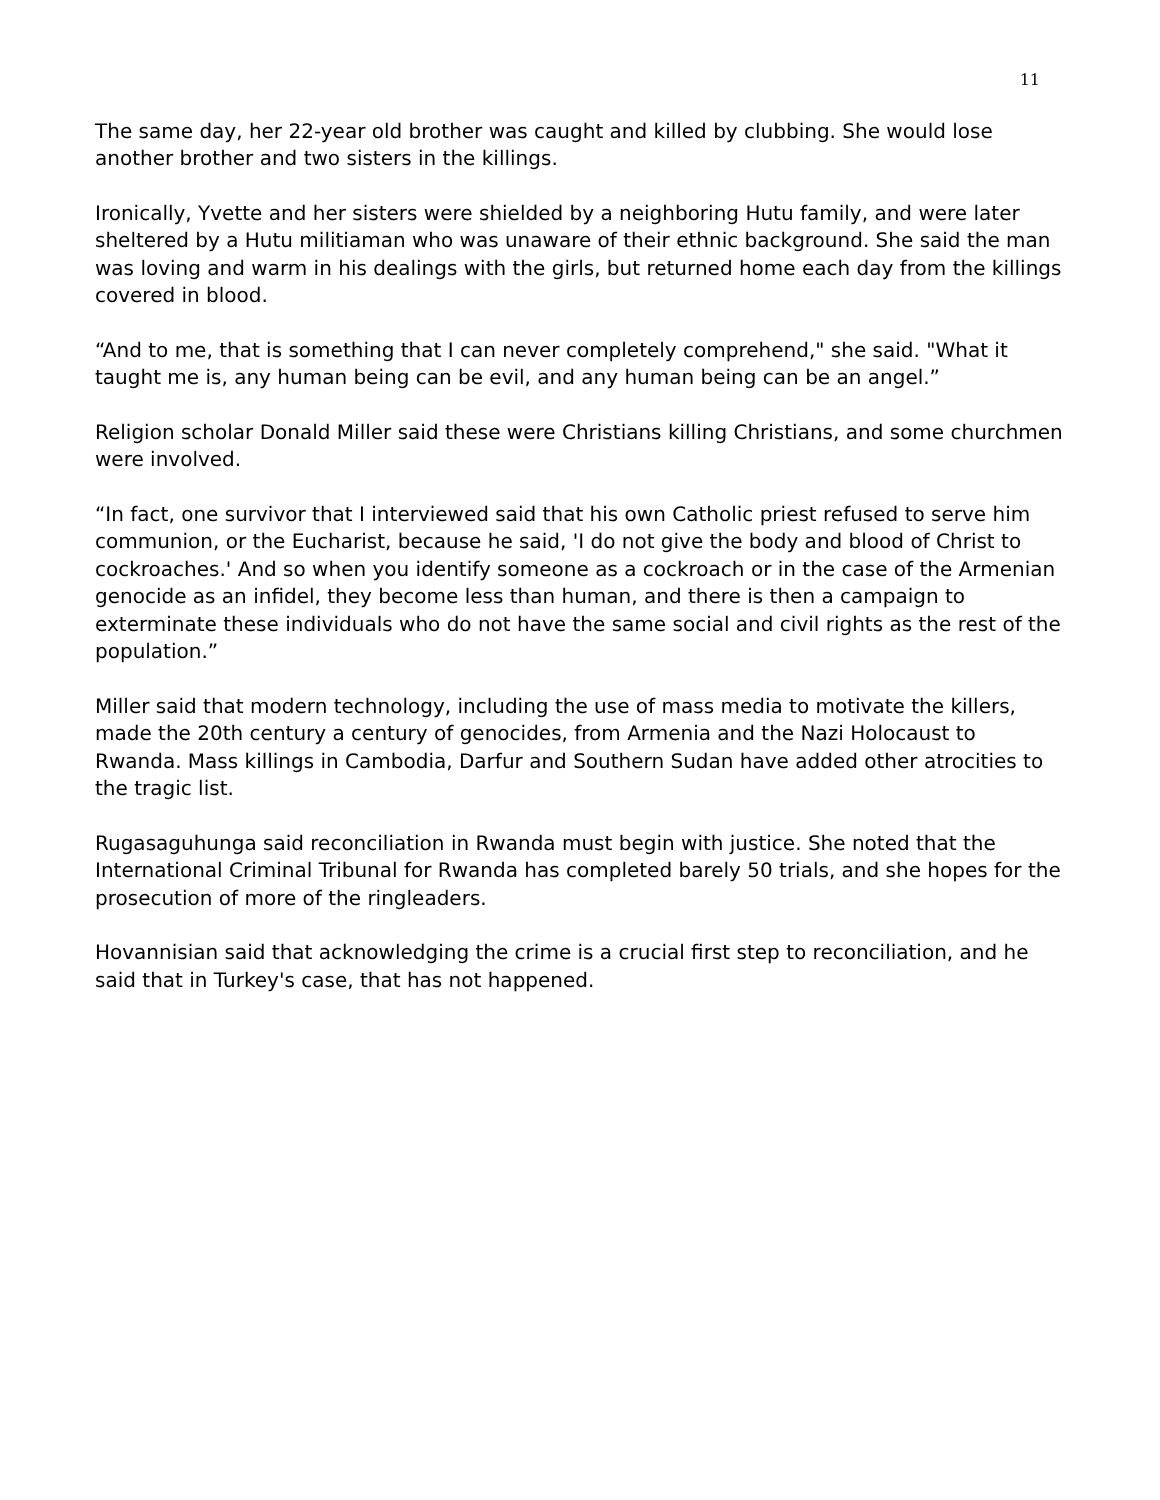11
The same day, her 22-year old brother was caught and killed by clubbing. She would lose another brother and two sisters in the killings.
Ironically, Yvette and her sisters were shielded by a neighboring Hutu family, and were later sheltered by a Hutu militiaman who was unaware of their ethnic background. She said the man was loving and warm in his dealings with the girls, but returned home each day from the killings covered in blood.
“And to me, that is something that I can never completely comprehend," she said. "What it taught me is, any human being can be evil, and any human being can be an angel.”
Religion scholar Donald Miller said these were Christians killing Christians, and some churchmen were involved.
“In fact, one survivor that I interviewed said that his own Catholic priest refused to serve him communion, or the Eucharist, because he said, 'I do not give the body and blood of Christ to cockroaches.' And so when you identify someone as a cockroach or in the case of the Armenian genocide as an infidel, they become less than human, and there is then a campaign to exterminate these individuals who do not have the same social and civil rights as the rest of the population.”
Miller said that modern technology, including the use of mass media to motivate the killers, made the 20th century a century of genocides, from Armenia and the Nazi Holocaust to Rwanda. Mass killings in Cambodia, Darfur and Southern Sudan have added other atrocities to the tragic list.
Rugasaguhunga said reconciliation in Rwanda must begin with justice. She noted that the International Criminal Tribunal for Rwanda has completed barely 50 trials, and she hopes for the prosecution of more of the ringleaders.
Hovannisian said that acknowledging the crime is a crucial first step to reconciliation, and he said that in Turkey's case, that has not happened.